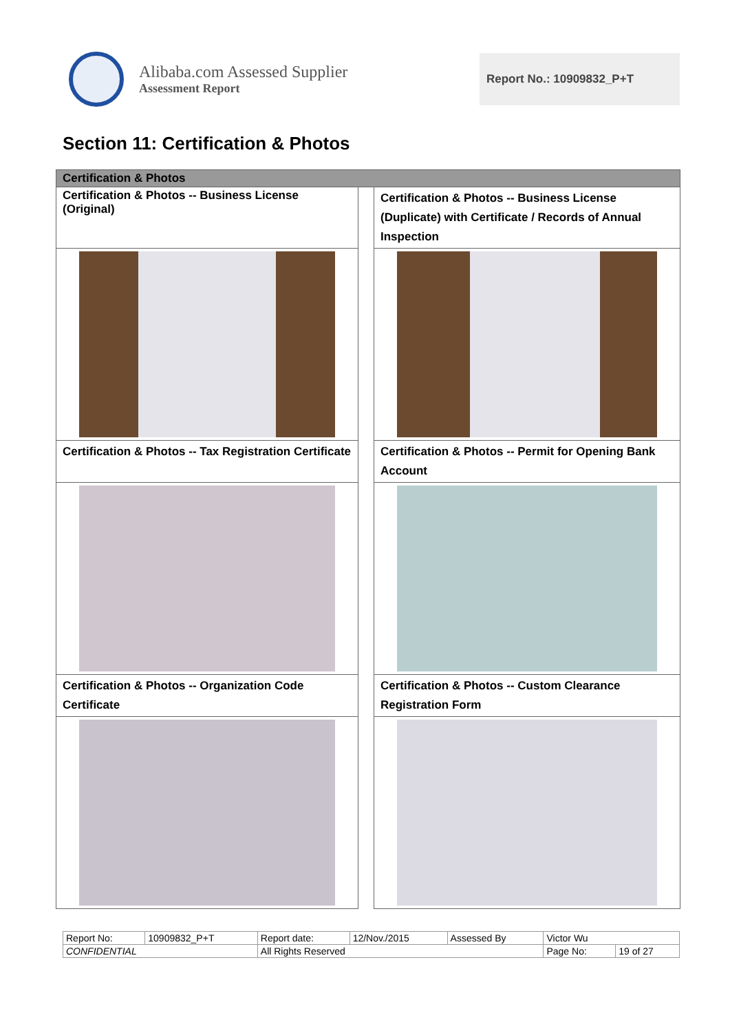Alibaba.com Assessed Supplier
Assessment Report
Report No.: 10909832_P+T
Section 11: Certification & Photos
| Certification & Photos | | |
| --- | --- | --- |
| Certification & Photos -- Business License (Original) | | Certification & Photos -- Business License (Duplicate) with Certificate / Records of Annual Inspection |
| Certification & Photos -- Tax Registration Certificate | | Certification & Photos -- Permit for Opening Bank Account |
| Certification & Photos -- Organization Code Certificate | | Certification & Photos -- Custom Clearance Registration Form |
| Report No: | 10909832_P+T | Report date: | 12/Nov./2015 | Assessed By | Victor Wu | | |
| CONFIDENTIAL | | All Rights Reserved | | | | Page No: | 19 of 27 |